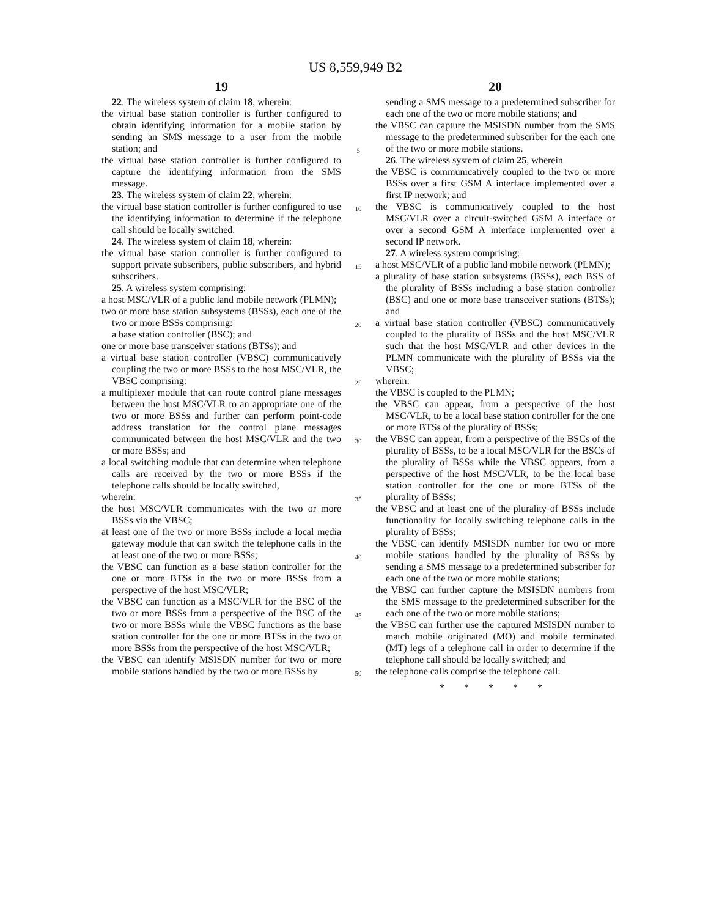US 8,559,949 B2
19
22. The wireless system of claim 18, wherein:
the virtual base station controller is further configured to obtain identifying information for a mobile station by sending an SMS message to a user from the mobile station; and
the virtual base station controller is further configured to capture the identifying information from the SMS message.
23. The wireless system of claim 22, wherein:
the virtual base station controller is further configured to use the identifying information to determine if the telephone call should be locally switched.
24. The wireless system of claim 18, wherein:
the virtual base station controller is further configured to support private subscribers, public subscribers, and hybrid subscribers.
25. A wireless system comprising:
a host MSC/VLR of a public land mobile network (PLMN);
two or more base station subsystems (BSSs), each one of the two or more BSSs comprising:
a base station controller (BSC); and
one or more base transceiver stations (BTSs); and
a virtual base station controller (VBSC) communicatively coupling the two or more BSSs to the host MSC/VLR, the VBSC comprising:
a multiplexer module that can route control plane messages between the host MSC/VLR to an appropriate one of the two or more BSSs and further can perform point-code address translation for the control plane messages communicated between the host MSC/VLR and the two or more BSSs; and
a local switching module that can determine when telephone calls are received by the two or more BSSs if the telephone calls should be locally switched,
wherein:
the host MSC/VLR communicates with the two or more BSSs via the VBSC;
at least one of the two or more BSSs include a local media gateway module that can switch the telephone calls in the at least one of the two or more BSSs;
the VBSC can function as a base station controller for the one or more BTSs in the two or more BSSs from a perspective of the host MSC/VLR;
the VBSC can function as a MSC/VLR for the BSC of the two or more BSSs from a perspective of the BSC of the two or more BSSs while the VBSC functions as the base station controller for the one or more BTSs in the two or more BSSs from the perspective of the host MSC/VLR;
the VBSC can identify MSISDN number for two or more mobile stations handled by the two or more BSSs by
5
10
15
20
25
30
35
40
45
50
20
sending a SMS message to a predetermined subscriber for each one of the two or more mobile stations; and
the VBSC can capture the MSISDN number from the SMS message to the predetermined subscriber for the each one of the two or more mobile stations.
26. The wireless system of claim 25, wherein
the VBSC is communicatively coupled to the two or more BSSs over a first GSM A interface implemented over a first IP network; and
the VBSC is communicatively coupled to the host MSC/VLR over a circuit-switched GSM A interface or over a second GSM A interface implemented over a second IP network.
27. A wireless system comprising:
a host MSC/VLR of a public land mobile network (PLMN);
a plurality of base station subsystems (BSSs), each BSS of the plurality of BSSs including a base station controller (BSC) and one or more base transceiver stations (BTSs); and
a virtual base station controller (VBSC) communicatively coupled to the plurality of BSSs and the host MSC/VLR such that the host MSC/VLR and other devices in the PLMN communicate with the plurality of BSSs via the VBSC;
wherein:
the VBSC is coupled to the PLMN;
the VBSC can appear, from a perspective of the host MSC/VLR, to be a local base station controller for the one or more BTSs of the plurality of BSSs;
the VBSC can appear, from a perspective of the BSCs of the plurality of BSSs, to be a local MSC/VLR for the BSCs of the plurality of BSSs while the VBSC appears, from a perspective of the host MSC/VLR, to be the local base station controller for the one or more BTSs of the plurality of BSSs;
the VBSC and at least one of the plurality of BSSs include functionality for locally switching telephone calls in the plurality of BSSs;
the VBSC can identify MSISDN number for two or more mobile stations handled by the plurality of BSSs by sending a SMS message to a predetermined subscriber for each one of the two or more mobile stations;
the VBSC can further capture the MSISDN numbers from the SMS message to the predetermined subscriber for the each one of the two or more mobile stations;
the VBSC can further use the captured MSISDN number to match mobile originated (MO) and mobile terminated (MT) legs of a telephone call in order to determine if the telephone call should be locally switched; and
the telephone calls comprise the telephone call.
* * * * *